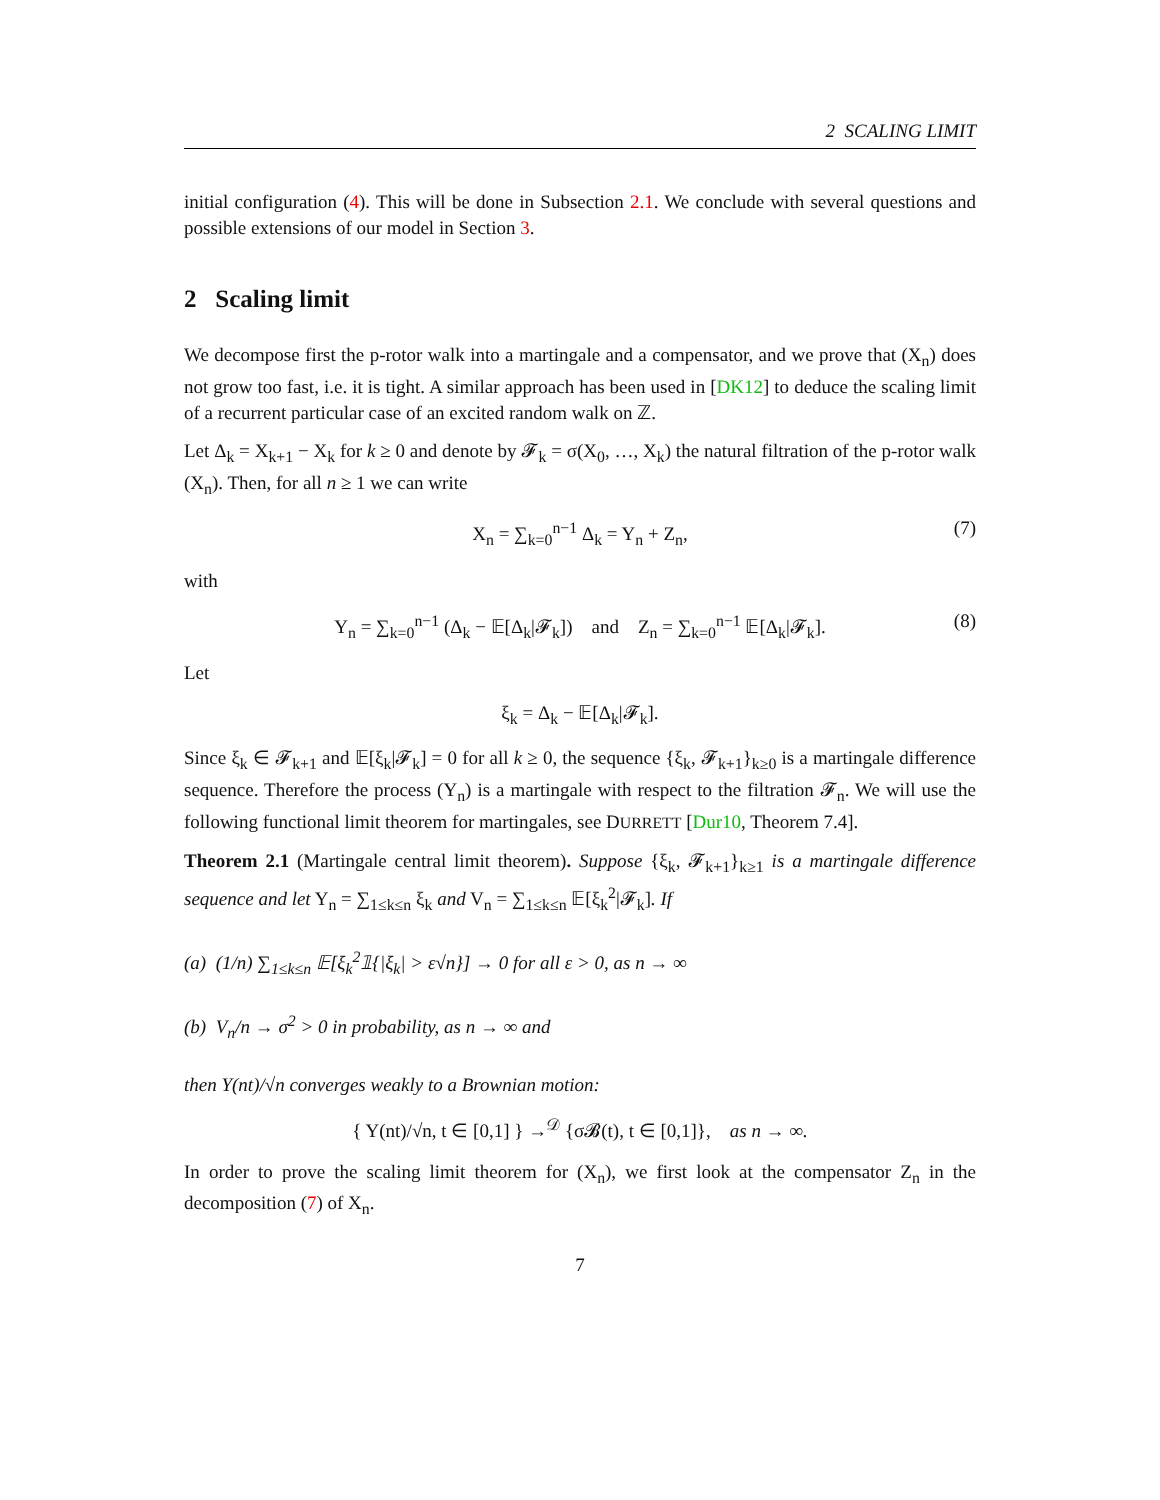2 SCALING LIMIT
initial configuration (4). This will be done in Subsection 2.1. We conclude with several questions and possible extensions of our model in Section 3.
2 Scaling limit
We decompose first the p-rotor walk into a martingale and a compensator, and we prove that (X<sub>n</sub>) does not grow too fast, i.e. it is tight. A similar approach has been used in [DK12] to deduce the scaling limit of a recurrent particular case of an excited random walk on ℤ.
Let Δ<sub>k</sub> = X<sub>k+1</sub> − X<sub>k</sub> for k ≥ 0 and denote by 𝓕<sub>k</sub> = σ(X<sub>0</sub>, …, X<sub>k</sub>) the natural filtration of the p-rotor walk (X<sub>n</sub>). Then, for all n ≥ 1 we can write
X<sub>n</sub> = ∑<sub>k=0</sub><sup>n−1</sup> Δ<sub>k</sub> = Y<sub>n</sub> + Z<sub>n</sub>, (7)
with
Y<sub>n</sub> = ∑<sub>k=0</sub><sup>n−1</sup> (Δ<sub>k</sub> − 𝔼[Δ<sub>k</sub>|𝓕<sub>k</sub>]) and Z<sub>n</sub> = ∑<sub>k=0</sub><sup>n−1</sup> 𝔼[Δ<sub>k</sub>|𝓕<sub>k</sub>]. (8)
Let
ξ<sub>k</sub> = Δ<sub>k</sub> − 𝔼[Δ<sub>k</sub>|𝓕<sub>k</sub>].
Since ξ<sub>k</sub> ∈ 𝓕<sub>k+1</sub> and 𝔼[ξ<sub>k</sub>|𝓕<sub>k</sub>] = 0 for all k ≥ 0, the sequence {ξ<sub>k</sub>, 𝓕<sub>k+1</sub>}<sub>k≥0</sub> is a martingale difference sequence. Therefore the process (Y<sub>n</sub>) is a martingale with respect to the filtration 𝓕<sub>n</sub>. We will use the following functional limit theorem for martingales, see DURRETT [Dur10, Theorem 7.4].
Theorem 2.1 (Martingale central limit theorem). Suppose {ξ<sub>k</sub>, 𝓕<sub>k+1</sub>}<sub>k≥1</sub> is a martingale difference sequence and let Y<sub>n</sub> = ∑<sub>1≤k≤n</sub> ξ<sub>k</sub> and V<sub>n</sub> = ∑<sub>1≤k≤n</sub> 𝔼[ξ<sub>k</sub><sup>2</sup>|𝓕<sub>k</sub>]. If
(a) (1/n) ∑<sub>1≤k≤n</sub> 𝔼[ξ<sub>k</sub><sup>2</sup>𝟙{|ξ<sub>k</sub>| > ε√n}] → 0 for all ε > 0, as n → ∞
(b) V<sub>n</sub>/n → σ<sup>2</sup> > 0 in probability, as n → ∞ and
then Y(nt)/√n converges weakly to a Brownian motion:
{ Y(nt)/√n, t ∈ [0,1] } →<sup>𝒟</sup> {σ𝓑(t), t ∈ [0,1]}, as n → ∞.
In order to prove the scaling limit theorem for (X<sub>n</sub>), we first look at the compensator Z<sub>n</sub> in the decomposition (7) of X<sub>n</sub>.
7